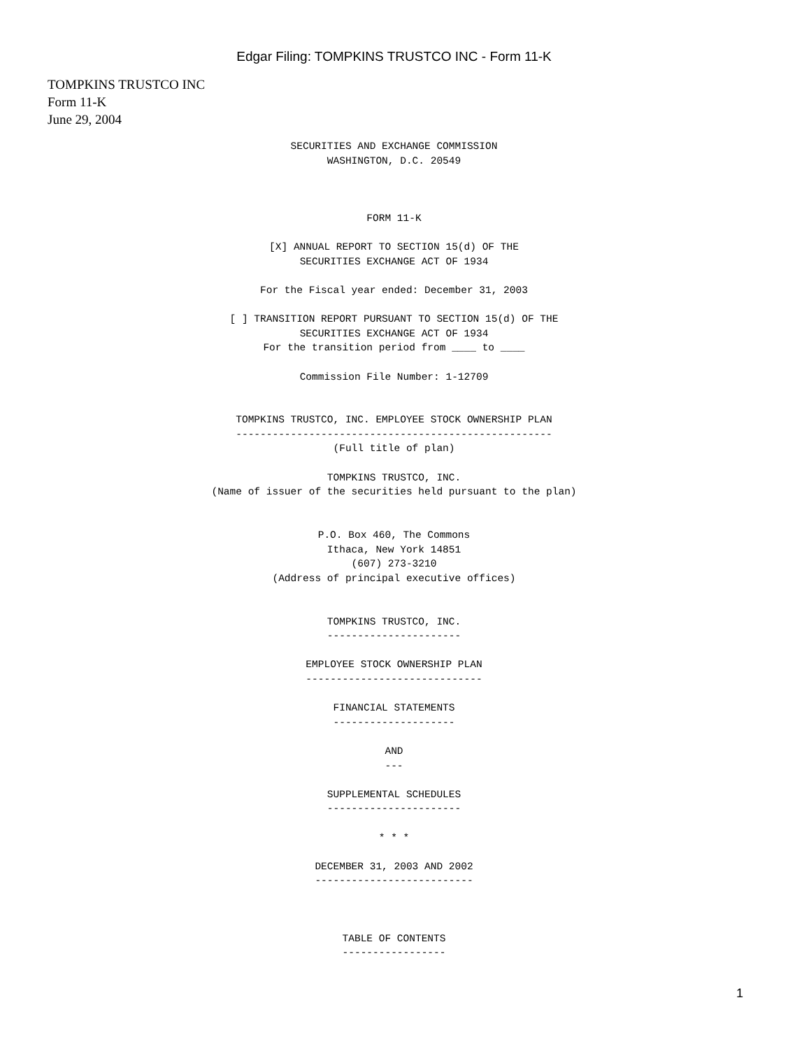Edgar Filing: TOMPKINS TRUSTCO INC - Form 11-K
TOMPKINS TRUSTCO INC
Form 11-K
June 29, 2004
SECURITIES AND EXCHANGE COMMISSION
WASHINGTON, D.C. 20549



FORM 11-K

[X] ANNUAL REPORT TO SECTION 15(d) OF THE
SECURITIES EXCHANGE ACT OF 1934

For the Fiscal year ended: December 31, 2003

[ ] TRANSITION REPORT PURSUANT TO SECTION 15(d) OF THE
SECURITIES EXCHANGE ACT OF 1934
For the transition period from ____ to ____

Commission File Number: 1-12709


TOMPKINS TRUSTCO, INC. EMPLOYEE STOCK OWNERSHIP PLAN
----------------------------------------------------
(Full title of plan)

TOMPKINS TRUSTCO, INC.
(Name of issuer of the securities held pursuant to the plan)


P.O. Box 460, The Commons
Ithaca, New York 14851
(607) 273-3210
(Address of principal executive offices)


TOMPKINS TRUSTCO, INC.
----------------------

EMPLOYEE STOCK OWNERSHIP PLAN
-----------------------------

FINANCIAL STATEMENTS
--------------------

AND
---

SUPPLEMENTAL SCHEDULES
----------------------

* * *

DECEMBER 31, 2003 AND 2002
--------------------------



TABLE OF CONTENTS
-----------------
1